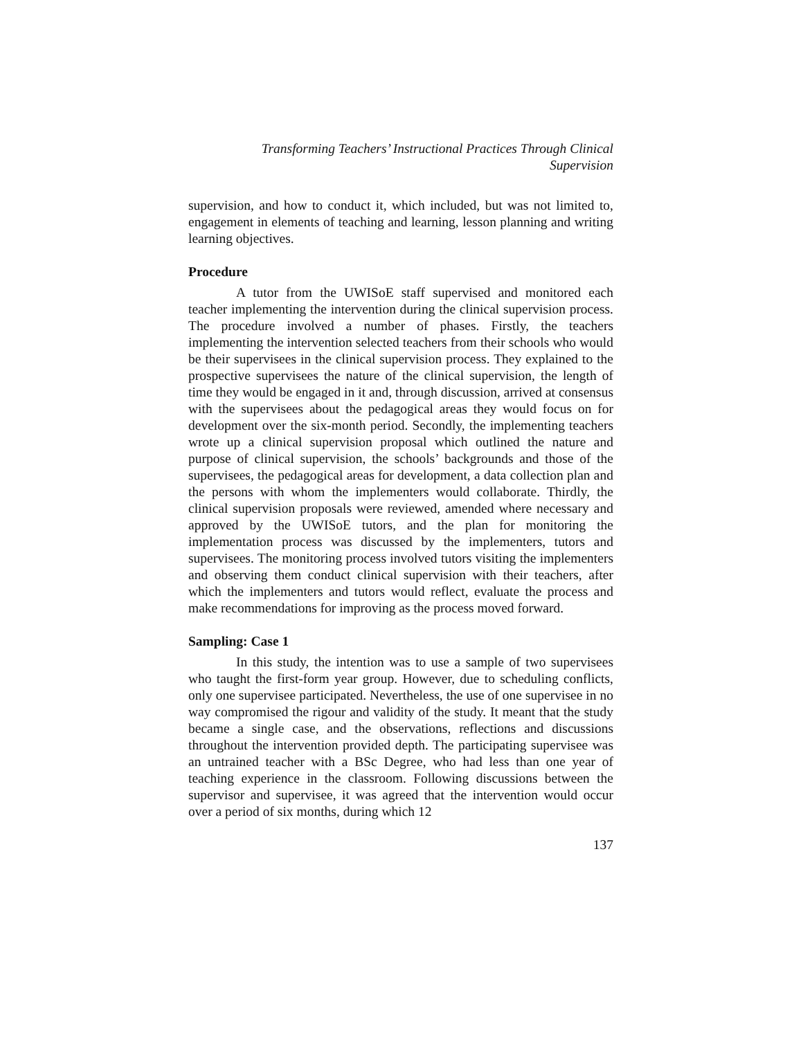Transforming Teachers’ Instructional Practices Through Clinical
Supervision
supervision, and how to conduct it, which included, but was not limited to, engagement in elements of teaching and learning, lesson planning and writing learning objectives.
Procedure
A tutor from the UWISoE staff supervised and monitored each teacher implementing the intervention during the clinical supervision process. The procedure involved a number of phases. Firstly, the teachers implementing the intervention selected teachers from their schools who would be their supervisees in the clinical supervision process. They explained to the prospective supervisees the nature of the clinical supervision, the length of time they would be engaged in it and, through discussion, arrived at consensus with the supervisees about the pedagogical areas they would focus on for development over the six-month period. Secondly, the implementing teachers wrote up a clinical supervision proposal which outlined the nature and purpose of clinical supervision, the schools’ backgrounds and those of the supervisees, the pedagogical areas for development, a data collection plan and the persons with whom the implementers would collaborate. Thirdly, the clinical supervision proposals were reviewed, amended where necessary and approved by the UWISoE tutors, and the plan for monitoring the implementation process was discussed by the implementers, tutors and supervisees. The monitoring process involved tutors visiting the implementers and observing them conduct clinical supervision with their teachers, after which the implementers and tutors would reflect, evaluate the process and make recommendations for improving as the process moved forward.
Sampling: Case 1
In this study, the intention was to use a sample of two supervisees who taught the first-form year group. However, due to scheduling conflicts, only one supervisee participated. Nevertheless, the use of one supervisee in no way compromised the rigour and validity of the study. It meant that the study became a single case, and the observations, reflections and discussions throughout the intervention provided depth. The participating supervisee was an untrained teacher with a BSc Degree, who had less than one year of teaching experience in the classroom. Following discussions between the supervisor and supervisee, it was agreed that the intervention would occur over a period of six months, during which 12
137